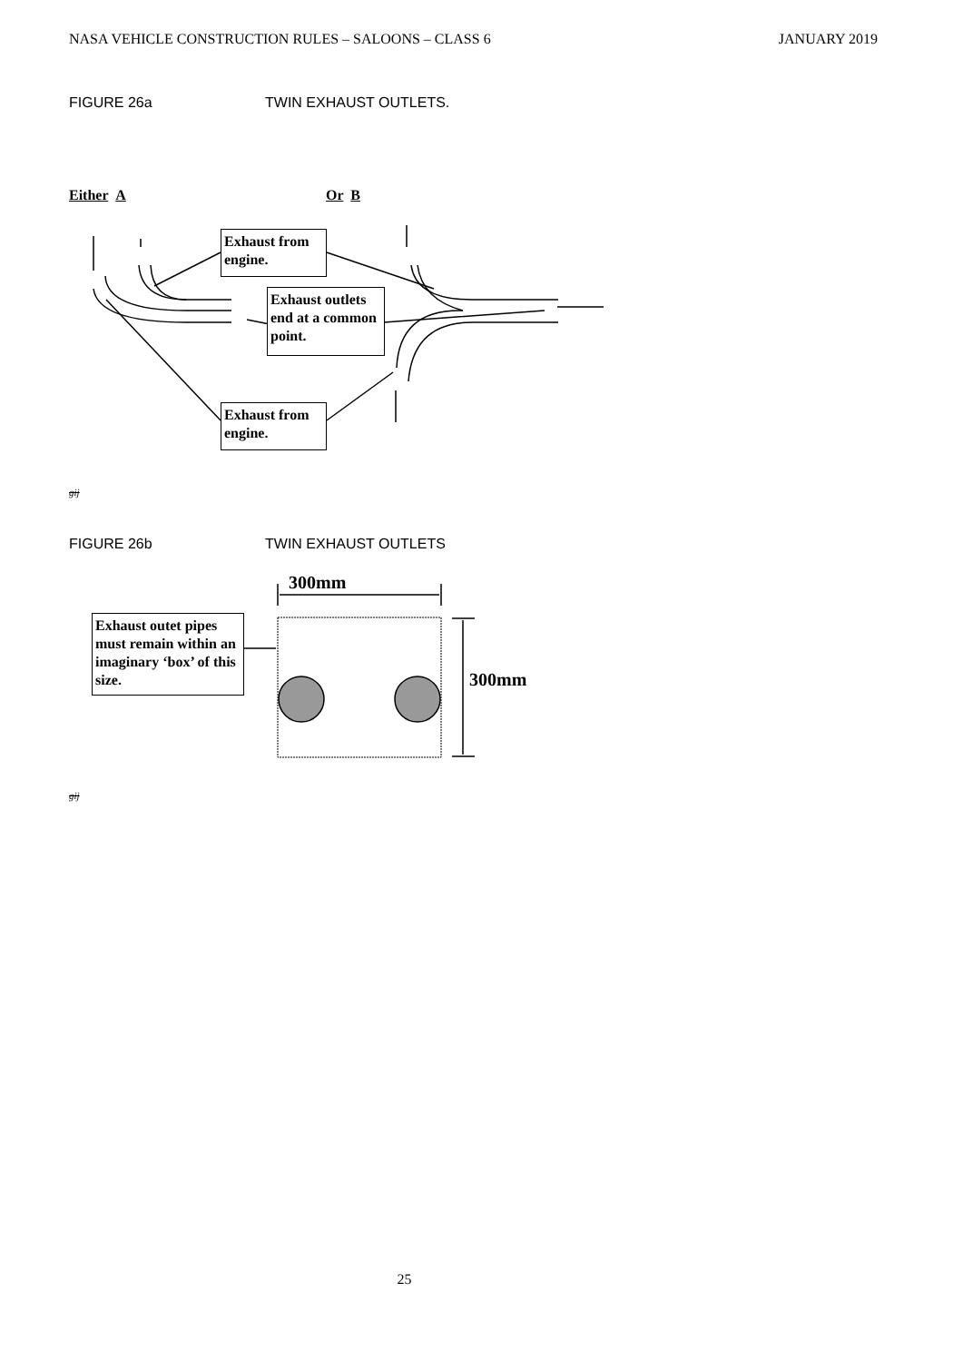NASA VEHICLE CONSTRUCTION RULES – SALOONS – CLASS 6 JANUARY 2019
FIGURE 26a TWIN EXHAUST OUTLETS.
Either A Or B
Exhaust from engine.
Exhaust outlets end at a common point.
Exhaust from engine.
gij
FIGURE 26b TWIN EXHAUST OUTLETS
300mm
Exhaust outet pipes must remain within an imaginary ‘box’ of this size.
300mm
gij
25